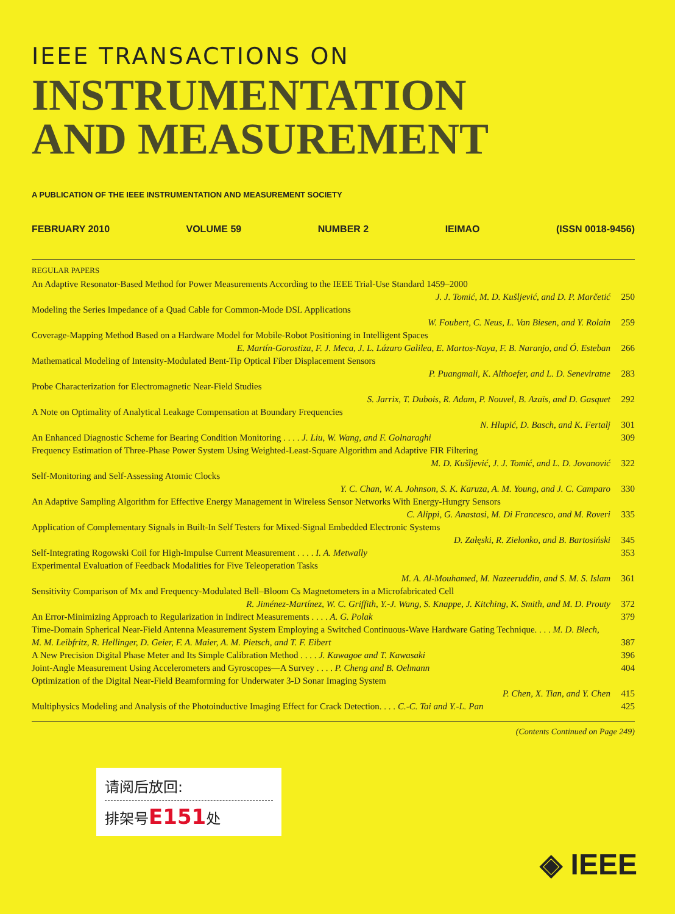IEEE TRANSACTIONS ON
INSTRUMENTATION
AND MEASUREMENT
A PUBLICATION OF THE IEEE INSTRUMENTATION AND MEASUREMENT SOCIETY
FEBRUARY 2010 VOLUME 59 NUMBER 2 IEIMAO (ISSN 0018-9456)
REGULAR PAPERS
An Adaptive Resonator-Based Method for Power Measurements According to the IEEE Trial-Use Standard 1459–2000
J. J. Tomić, M. D. Kušljević, and D. P. Marčetić
250
Modeling the Series Impedance of a Quad Cable for Common-Mode DSL Applications
W. Foubert, C. Neus, L. Van Biesen, and Y. Rolain
259
Coverage-Mapping Method Based on a Hardware Model for Mobile-Robot Positioning in Intelligent Spaces
E. Martín-Gorostiza, F. J. Meca, J. L. Lázaro Galilea, E. Martos-Naya, F. B. Naranjo, and Ó. Esteban
266
Mathematical Modeling of Intensity-Modulated Bent-Tip Optical Fiber Displacement Sensors
P. Puangmali, K. Althoefer, and L. D. Seneviratne
283
Probe Characterization for Electromagnetic Near-Field Studies
S. Jarrix, T. Dubois, R. Adam, P. Nouvel, B. Azaïs, and D. Gasquet
292
A Note on Optimality of Analytical Leakage Compensation at Boundary Frequencies
N. Hlupić, D. Basch, and K. Fertalj
301
An Enhanced Diagnostic Scheme for Bearing Condition Monitoring . . . . J. Liu, W. Wang, and F. Golnaraghi
309
Frequency Estimation of Three-Phase Power System Using Weighted-Least-Square Algorithm and Adaptive FIR Filtering
M. D. Kušljević, J. J. Tomić, and L. D. Jovanović
322
Self-Monitoring and Self-Assessing Atomic Clocks
Y. C. Chan, W. A. Johnson, S. K. Karuza, A. M. Young, and J. C. Camparo
330
An Adaptive Sampling Algorithm for Effective Energy Management in Wireless Sensor Networks With Energy-Hungry Sensors
C. Alippi, G. Anastasi, M. Di Francesco, and M. Roveri
335
Application of Complementary Signals in Built-In Self Testers for Mixed-Signal Embedded Electronic Systems
D. Załęski, R. Zielonko, and B. Bartosiński
345
Self-Integrating Rogowski Coil for High-Impulse Current Measurement . . . . I. A. Metwally
353
Experimental Evaluation of Feedback Modalities for Five Teleoperation Tasks
M. A. Al-Mouhamed, M. Nazeeruddin, and S. M. S. Islam
361
Sensitivity Comparison of Mx and Frequency-Modulated Bell–Bloom Cs Magnetometers in a Microfabricated Cell
R. Jiménez-Martínez, W. C. Griffith, Y.-J. Wang, S. Knappe, J. Kitching, K. Smith, and M. D. Prouty
372
An Error-Minimizing Approach to Regularization in Indirect Measurements . . . . A. G. Polak
379
Time-Domain Spherical Near-Field Antenna Measurement System Employing a Switched Continuous-Wave Hardware Gating Technique. . . . M. D. Blech, M. M. Leibfritz, R. Hellinger, D. Geier, F. A. Maier, A. M. Pietsch, and T. F. Eibert
387
A New Precision Digital Phase Meter and Its Simple Calibration Method . . . . J. Kawagoe and T. Kawasaki
396
Joint-Angle Measurement Using Accelerometers and Gyroscopes—A Survey . . . . P. Cheng and B. Oelmann
404
Optimization of the Digital Near-Field Beamforming for Underwater 3-D Sonar Imaging System
P. Chen, X. Tian, and Y. Chen
415
Multiphysics Modeling and Analysis of the Photoinductive Imaging Effect for Crack Detection. . . . C.-C. Tai and Y.-L. Pan
425
(Contents Continued on Page 249)
请阅后放回:
排架号E151处
◈ IEEE